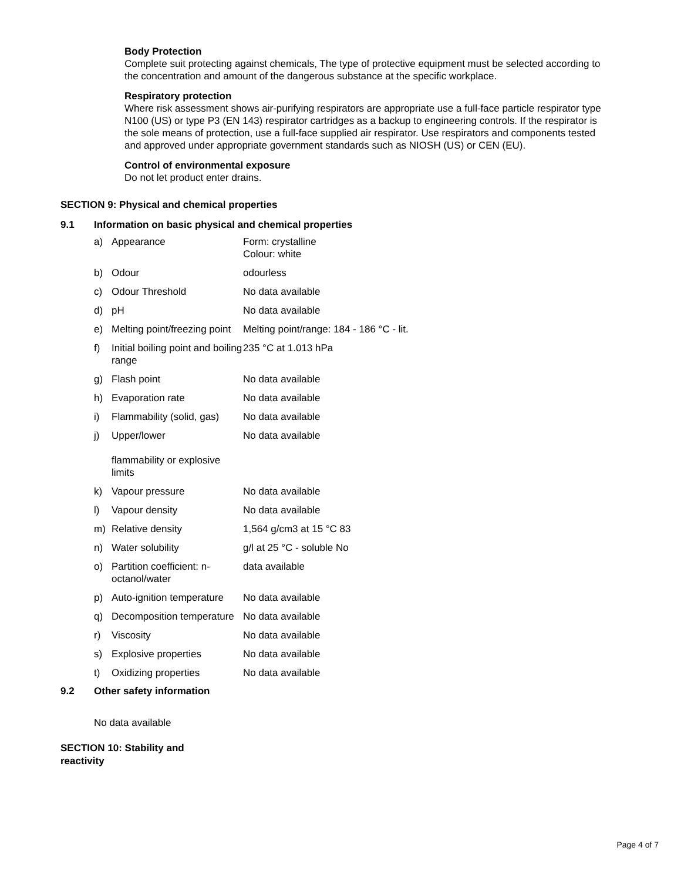Body Protection
Complete suit protecting against chemicals, The type of protective equipment must be selected according to the concentration and amount of the dangerous substance at the specific workplace.
Respiratory protection
Where risk assessment shows air-purifying respirators are appropriate use a full-face particle respirator type N100 (US) or type P3 (EN 143) respirator cartridges as a backup to engineering controls. If the respirator is the sole means of protection, use a full-face supplied air respirator. Use respirators and components tested and approved under appropriate government standards such as NIOSH (US) or CEN (EU).
Control of environmental exposure
Do not let product enter drains.
SECTION 9: Physical and chemical properties
9.1 Information on basic physical and chemical properties
| a) | Appearance | Form: crystalline Colour: white |
| b) | Odour | odourless |
| c) | Odour Threshold | No data available |
| d) | pH | No data available |
| e) | Melting point/freezing point | Melting point/range: 184 - 186 °C - lit. |
| f) | Initial boiling point and boiling range | 235 °C at 1.013 hPa |
| g) | Flash point | No data available |
| h) | Evaporation rate | No data available |
| i) | Flammability (solid, gas) | No data available |
| j) | Upper/lower flammability or explosive limits | No data available |
| k) | Vapour pressure | No data available |
| l) | Vapour density | No data available |
| m) | Relative density | 1,564 g/cm3 at 15 °C 83 |
| n) | Water solubility | g/l at 25 °C - soluble No |
| o) | Partition coefficient: n-octanol/water | data available |
| p) | Auto-ignition temperature | No data available |
| q) | Decomposition temperature | No data available |
| r) | Viscosity | No data available |
| s) | Explosive properties | No data available |
| t) | Oxidizing properties | No data available |
9.2 Other safety information
No data available
SECTION 10: Stability and reactivity
Page 4 of 7